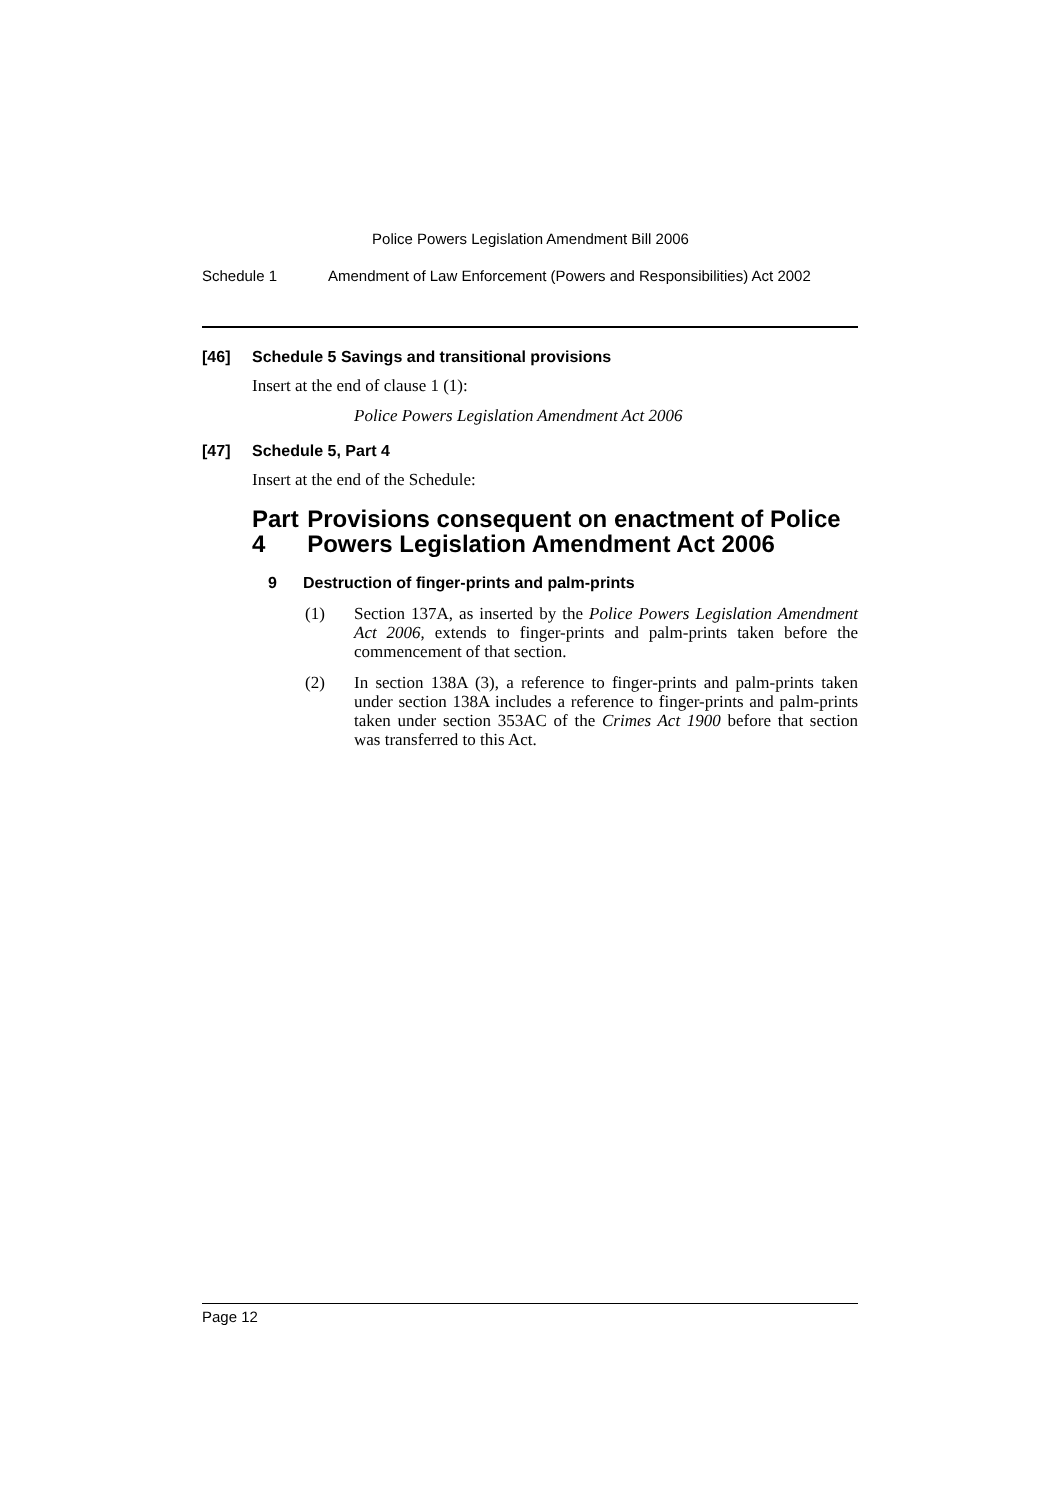Police Powers Legislation Amendment Bill 2006
Schedule 1 Amendment of Law Enforcement (Powers and Responsibilities) Act 2002
[46] Schedule 5 Savings and transitional provisions
Insert at the end of clause 1 (1):
Police Powers Legislation Amendment Act 2006
[47] Schedule 5, Part 4
Insert at the end of the Schedule:
Part 4 Provisions consequent on enactment of Police Powers Legislation Amendment Act 2006
9 Destruction of finger-prints and palm-prints
(1) Section 137A, as inserted by the Police Powers Legislation Amendment Act 2006, extends to finger-prints and palm-prints taken before the commencement of that section.
(2) In section 138A (3), a reference to finger-prints and palm-prints taken under section 138A includes a reference to finger-prints and palm-prints taken under section 353AC of the Crimes Act 1900 before that section was transferred to this Act.
Page 12